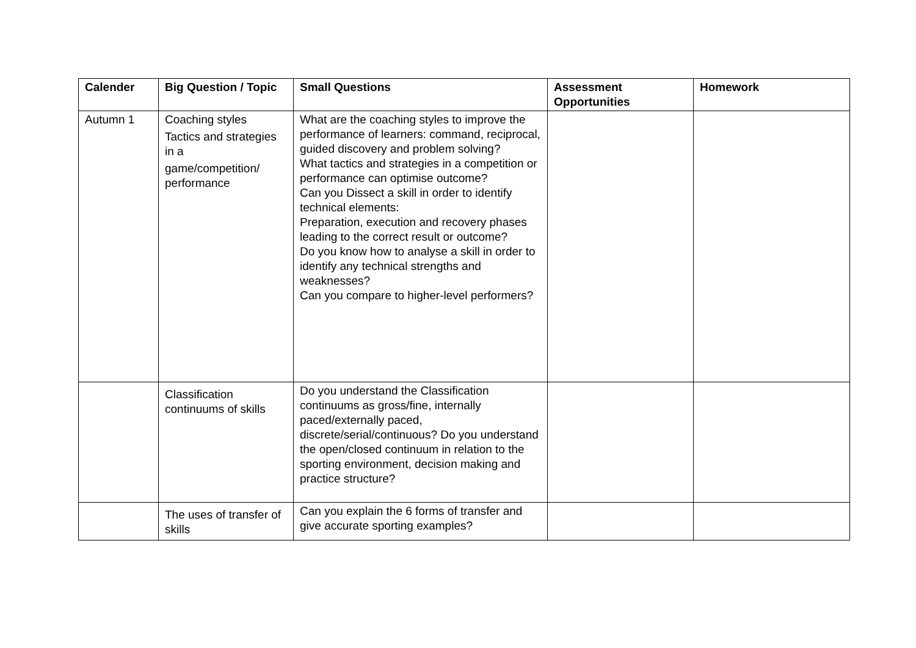| Calender | Big Question / Topic | Small Questions | Assessment Opportunities | Homework |
| --- | --- | --- | --- | --- |
| Autumn 1 | Coaching styles Tactics and strategies in a game/competition/ performance | What are the coaching styles to improve the performance of learners: command, reciprocal, guided discovery and problem solving? What tactics and strategies in a competition or performance can optimise outcome? Can you Dissect a skill in order to identify technical elements: Preparation, execution and recovery phases leading to the correct result or outcome? Do you know how to analyse a skill in order to identify any technical strengths and weaknesses? Can you compare to higher-level performers? | | |
| | Classification continuums of skills | Do you understand the Classification continuums as gross/fine, internally paced/externally paced, discrete/serial/continuous? Do you understand the open/closed continuum in relation to the sporting environment, decision making and practice structure? | | |
| | The uses of transfer of skills | Can you explain the 6 forms of transfer and give accurate sporting examples? | | |